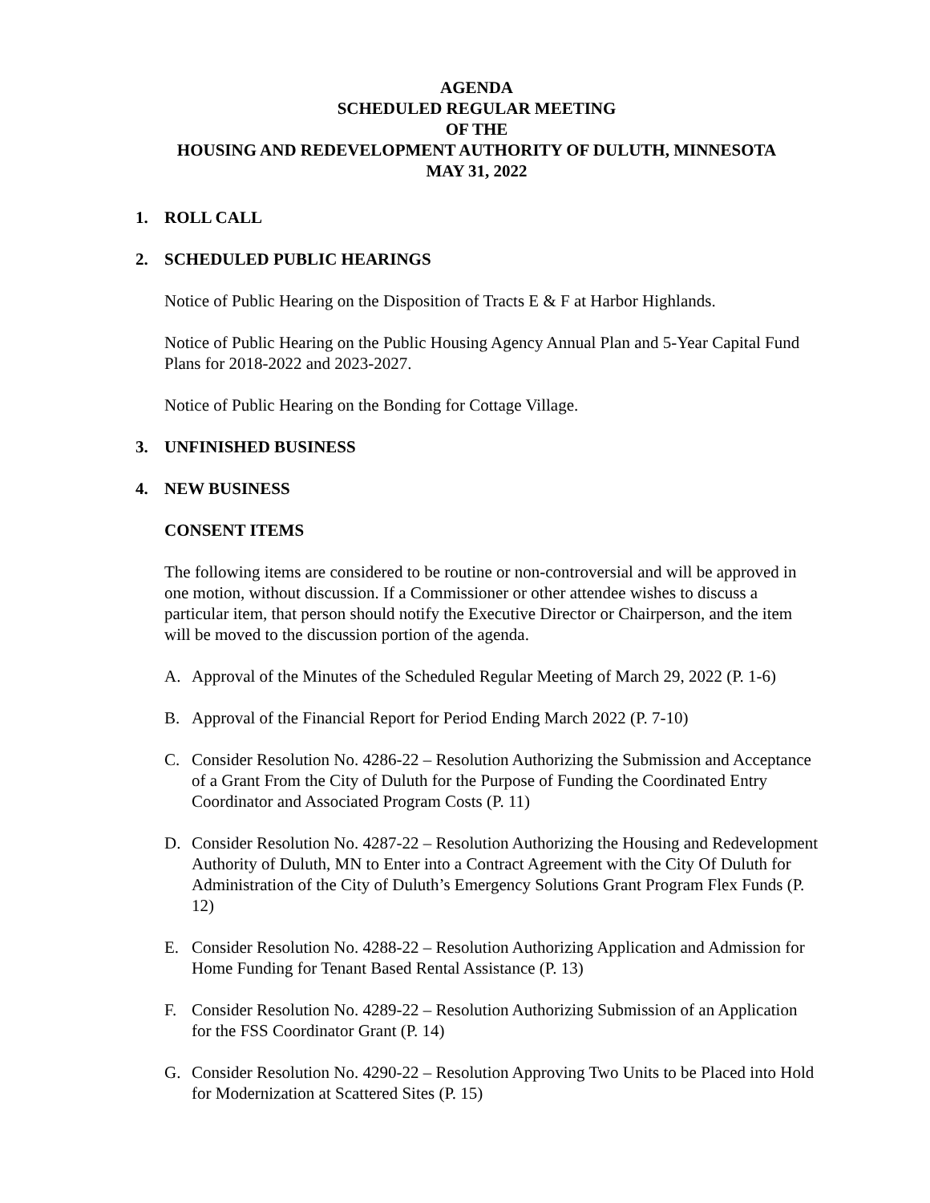AGENDA
SCHEDULED REGULAR MEETING
OF THE
HOUSING AND REDEVELOPMENT AUTHORITY OF DULUTH, MINNESOTA
MAY 31, 2022
1. ROLL CALL
2. SCHEDULED PUBLIC HEARINGS
Notice of Public Hearing on the Disposition of Tracts E & F at Harbor Highlands.
Notice of Public Hearing on the Public Housing Agency Annual Plan and 5-Year Capital Fund Plans for 2018-2022 and 2023-2027.
Notice of Public Hearing on the Bonding for Cottage Village.
3. UNFINISHED BUSINESS
4. NEW BUSINESS
CONSENT ITEMS
The following items are considered to be routine or non-controversial and will be approved in one motion, without discussion. If a Commissioner or other attendee wishes to discuss a particular item, that person should notify the Executive Director or Chairperson, and the item will be moved to the discussion portion of the agenda.
A. Approval of the Minutes of the Scheduled Regular Meeting of March 29, 2022 (P. 1-6)
B. Approval of the Financial Report for Period Ending March 2022 (P. 7-10)
C. Consider Resolution No. 4286-22 – Resolution Authorizing the Submission and Acceptance of a Grant From the City of Duluth for the Purpose of Funding the Coordinated Entry Coordinator and Associated Program Costs (P. 11)
D. Consider Resolution No. 4287-22 – Resolution Authorizing the Housing and Redevelopment Authority of Duluth, MN to Enter into a Contract Agreement with the City Of Duluth for Administration of the City of Duluth’s Emergency Solutions Grant Program Flex Funds (P. 12)
E. Consider Resolution No. 4288-22 – Resolution Authorizing Application and Admission for Home Funding for Tenant Based Rental Assistance (P. 13)
F. Consider Resolution No. 4289-22 – Resolution Authorizing Submission of an Application for the FSS Coordinator Grant (P. 14)
G. Consider Resolution No. 4290-22 – Resolution Approving Two Units to be Placed into Hold for Modernization at Scattered Sites (P. 15)